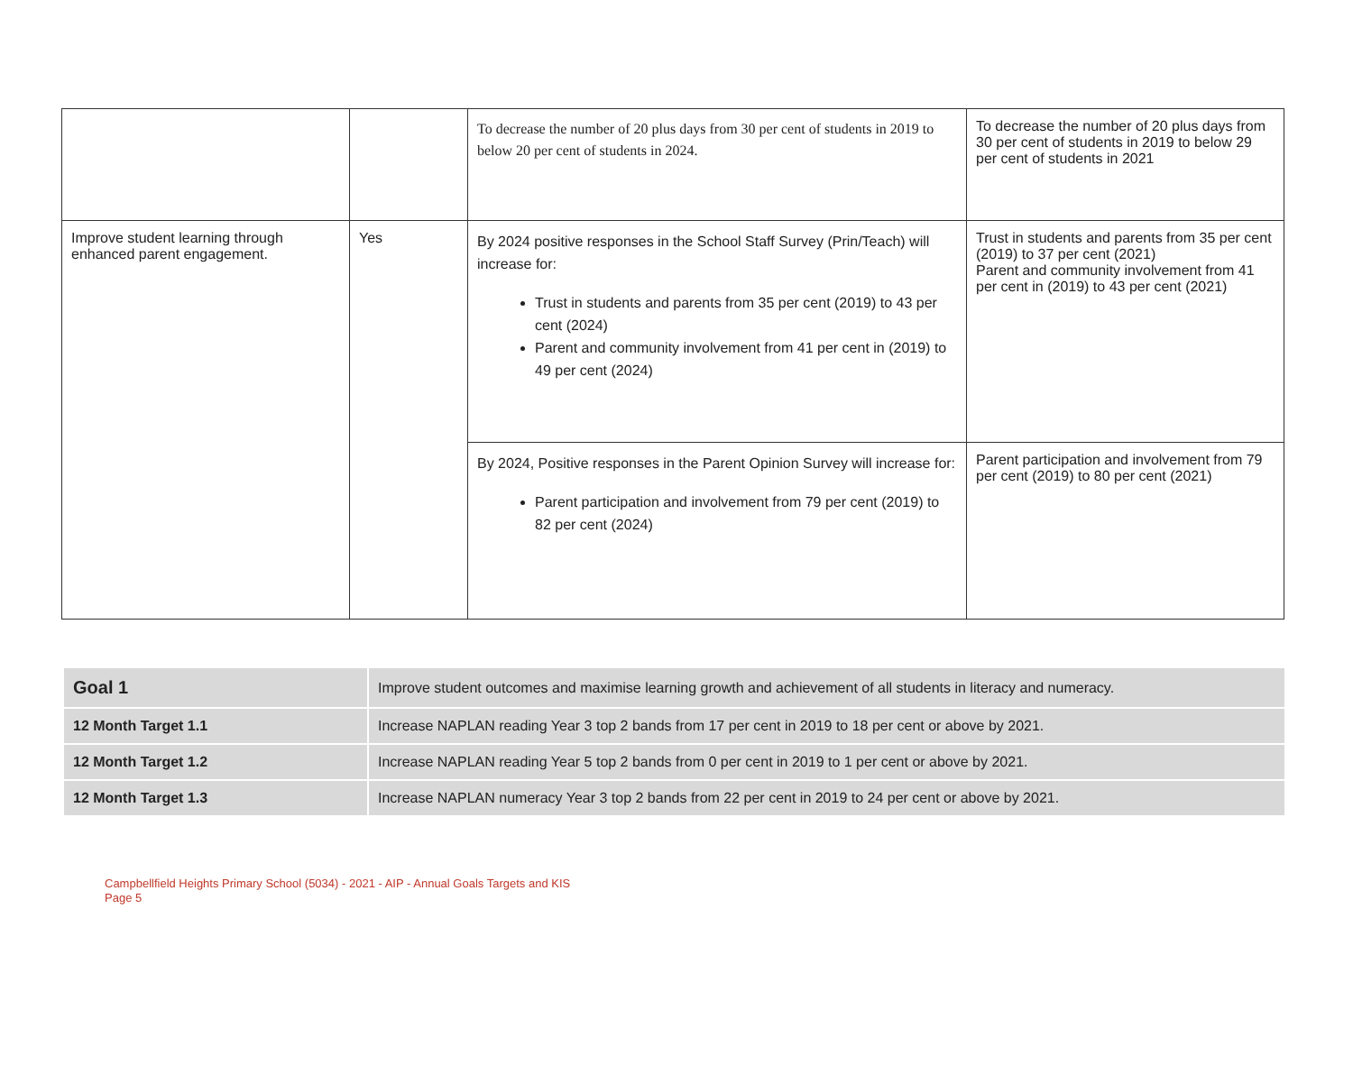| | | To decrease the number of 20 plus days from 30 per cent of students in 2019 to below 20 per cent of students in 2024. | To decrease the number of 20 plus days from 30 per cent of students in 2019 to below 29 per cent of students in 2021 |
| Improve student learning through enhanced parent engagement. | Yes | By 2024 positive responses in the School Staff Survey (Prin/Teach) will increase for: Trust in students and parents from 35 per cent (2019) to 43 per cent (2024) Parent and community involvement from 41 per cent in (2019) to 49 per cent (2024) | Trust in students and parents from 35 per cent (2019) to 37 per cent (2021) Parent and community involvement from 41 per cent in (2019) to 43 per cent (2021) |
| | | By 2024, Positive responses in the Parent Opinion Survey will increase for: Parent participation and involvement from 79 per cent (2019) to 82 per cent (2024) | Parent participation and involvement from 79 per cent (2019) to 80 per cent (2021) |
| Goal 1 | Improve student outcomes and maximise learning growth and achievement of all students in literacy and numeracy. |
| 12 Month Target 1.1 | Increase NAPLAN reading Year 3 top 2 bands from 17 per cent in 2019 to 18 per cent or above by 2021. |
| 12 Month Target 1.2 | Increase NAPLAN reading Year 5 top 2 bands from 0 per cent in 2019 to 1 per cent or above by 2021. |
| 12 Month Target 1.3 | Increase NAPLAN numeracy Year 3 top 2 bands from 22 per cent in 2019 to 24 per cent or above by 2021. |
Campbellfield Heights Primary School (5034) - 2021 - AIP - Annual Goals Targets and KIS
Page 5